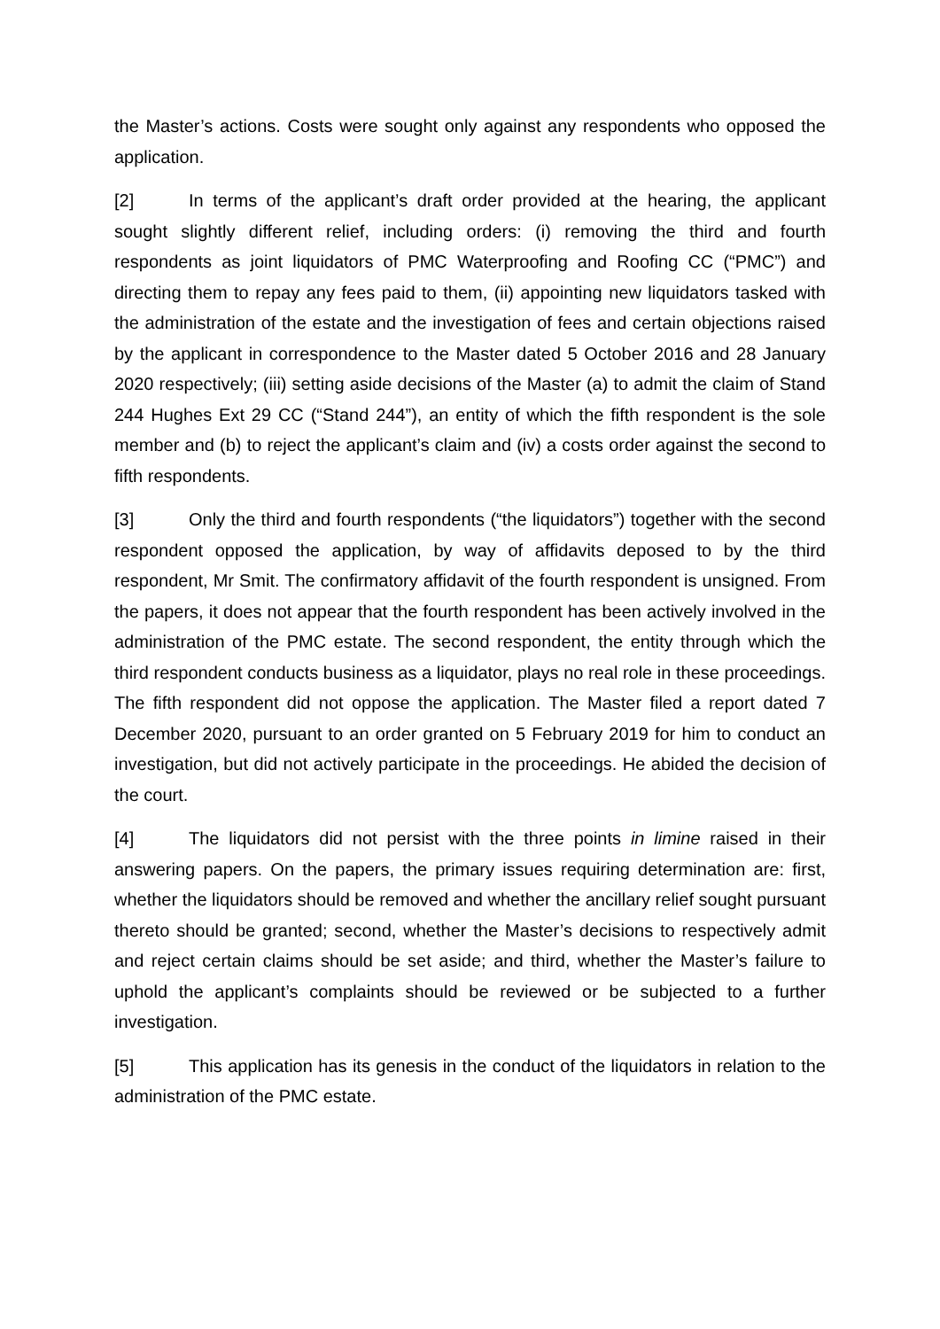the Master’s actions. Costs were sought only against any respondents who opposed the application.
[2] In terms of the applicant’s draft order provided at the hearing, the applicant sought slightly different relief, including orders: (i) removing the third and fourth respondents as joint liquidators of PMC Waterproofing and Roofing CC (“PMC”) and directing them to repay any fees paid to them, (ii) appointing new liquidators tasked with the administration of the estate and the investigation of fees and certain objections raised by the applicant in correspondence to the Master dated 5 October 2016 and 28 January 2020 respectively; (iii) setting aside decisions of the Master (a) to admit the claim of Stand 244 Hughes Ext 29 CC (“Stand 244”), an entity of which the fifth respondent is the sole member and (b) to reject the applicant’s claim and (iv) a costs order against the second to fifth respondents.
[3] Only the third and fourth respondents (“the liquidators”) together with the second respondent opposed the application, by way of affidavits deposed to by the third respondent, Mr Smit. The confirmatory affidavit of the fourth respondent is unsigned. From the papers, it does not appear that the fourth respondent has been actively involved in the administration of the PMC estate. The second respondent, the entity through which the third respondent conducts business as a liquidator, plays no real role in these proceedings. The fifth respondent did not oppose the application. The Master filed a report dated 7 December 2020, pursuant to an order granted on 5 February 2019 for him to conduct an investigation, but did not actively participate in the proceedings. He abided the decision of the court.
[4] The liquidators did not persist with the three points in limine raised in their answering papers. On the papers, the primary issues requiring determination are: first, whether the liquidators should be removed and whether the ancillary relief sought pursuant thereto should be granted; second, whether the Master’s decisions to respectively admit and reject certain claims should be set aside; and third, whether the Master’s failure to uphold the applicant’s complaints should be reviewed or be subjected to a further investigation.
[5] This application has its genesis in the conduct of the liquidators in relation to the administration of the PMC estate.